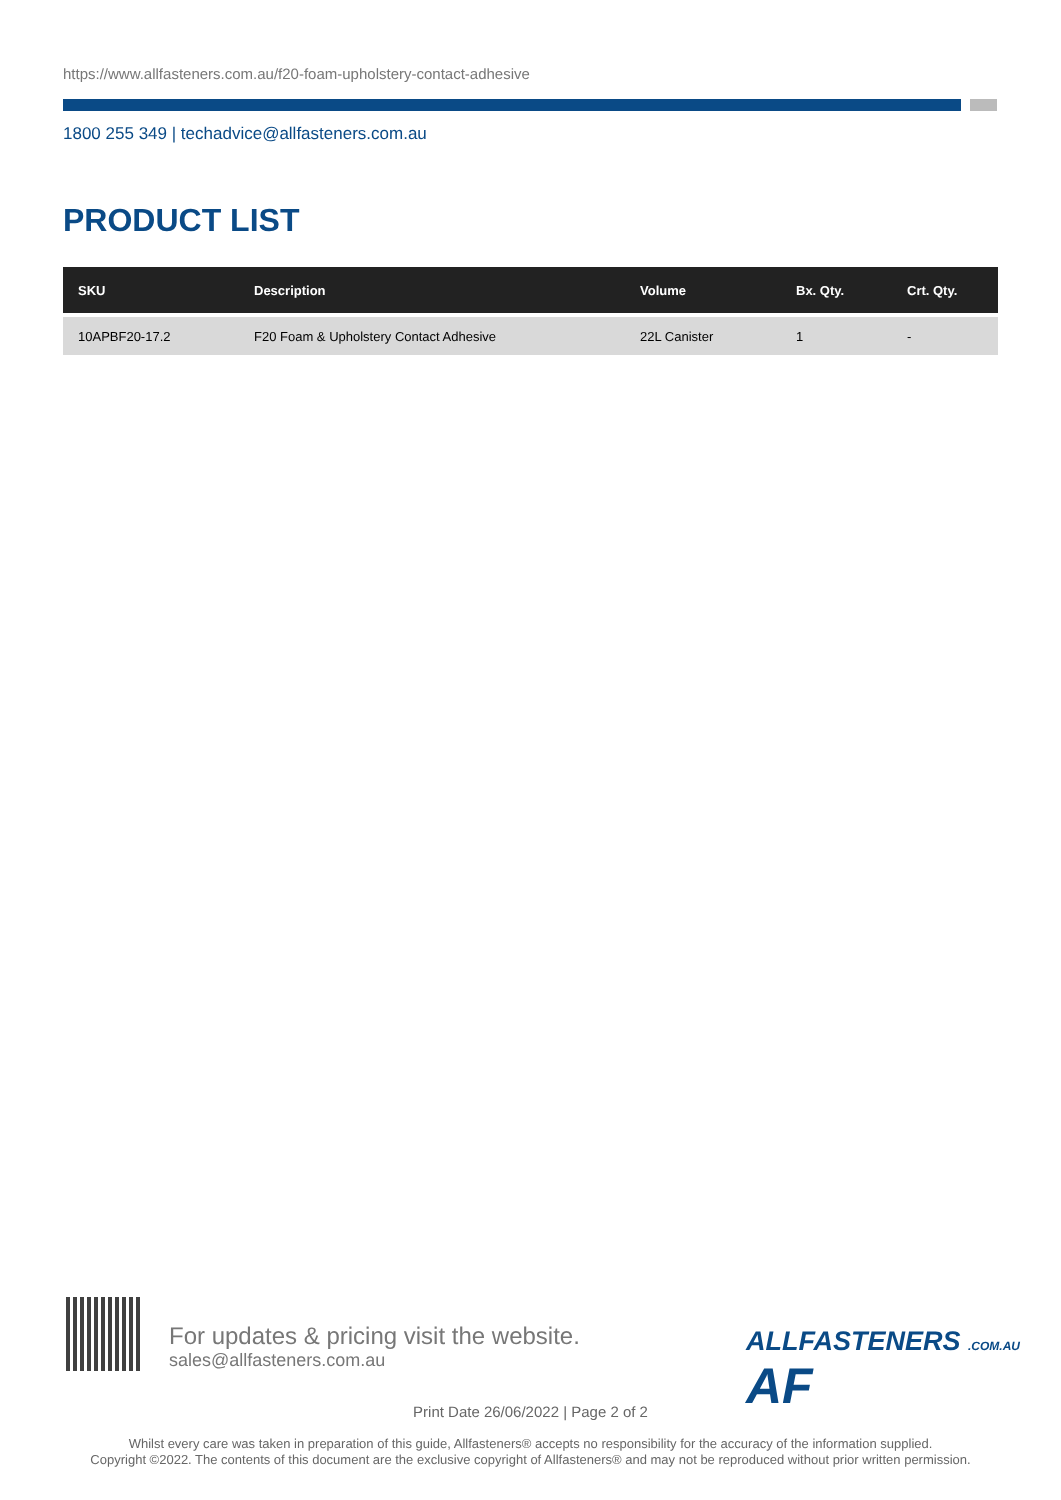https://www.allfasteners.com.au/f20-foam-upholstery-contact-adhesive
1800 255 349 | techadvice@allfasteners.com.au
PRODUCT LIST
| SKU | Description | Volume | Bx. Qty. | Crt. Qty. |
| --- | --- | --- | --- | --- |
| 10APBF20-17.2 | F20 Foam & Upholstery Contact Adhesive | 22L Canister | 1 | - |
For updates & pricing visit the website.
sales@allfasteners.com.au
ALLFASTENERS .COM.AU AF
Print Date 26/06/2022 | Page 2 of 2
Whilst every care was taken in preparation of this guide, Allfasteners® accepts no responsibility for the accuracy of the information supplied.
Copyright ©2022. The contents of this document are the exclusive copyright of Allfasteners® and may not be reproduced without prior written permission.